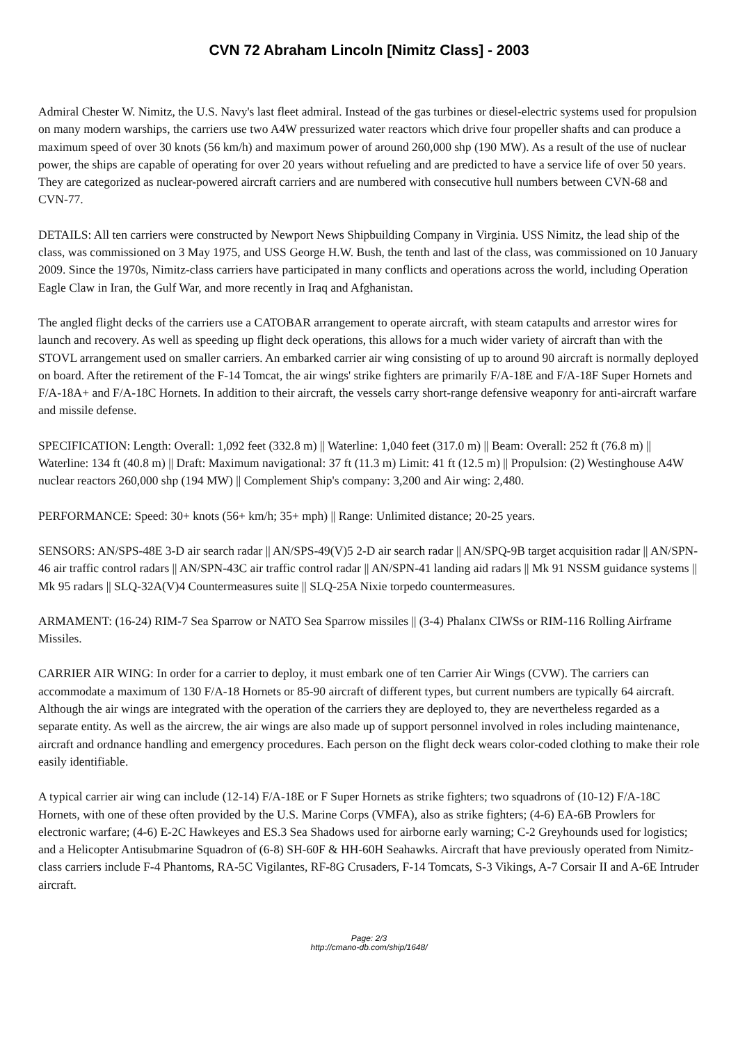CVN 72 Abraham Lincoln [Nimitz Class] - 2003
Admiral Chester W. Nimitz, the U.S. Navy's last fleet admiral. Instead of the gas turbines or diesel-electric systems used for propulsion on many modern warships, the carriers use two A4W pressurized water reactors which drive four propeller shafts and can produce a maximum speed of over 30 knots (56 km/h) and maximum power of around 260,000 shp (190 MW). As a result of the use of nuclear power, the ships are capable of operating for over 20 years without refueling and are predicted to have a service life of over 50 years. They are categorized as nuclear-powered aircraft carriers and are numbered with consecutive hull numbers between CVN-68 and CVN-77.
DETAILS: All ten carriers were constructed by Newport News Shipbuilding Company in Virginia. USS Nimitz, the lead ship of the class, was commissioned on 3 May 1975, and USS George H.W. Bush, the tenth and last of the class, was commissioned on 10 January 2009. Since the 1970s, Nimitz-class carriers have participated in many conflicts and operations across the world, including Operation Eagle Claw in Iran, the Gulf War, and more recently in Iraq and Afghanistan.
The angled flight decks of the carriers use a CATOBAR arrangement to operate aircraft, with steam catapults and arrestor wires for launch and recovery. As well as speeding up flight deck operations, this allows for a much wider variety of aircraft than with the STOVL arrangement used on smaller carriers. An embarked carrier air wing consisting of up to around 90 aircraft is normally deployed on board. After the retirement of the F-14 Tomcat, the air wings' strike fighters are primarily F/A-18E and F/A-18F Super Hornets and F/A-18A+ and F/A-18C Hornets. In addition to their aircraft, the vessels carry short-range defensive weaponry for anti-aircraft warfare and missile defense.
SPECIFICATION: Length: Overall: 1,092 feet (332.8 m) || Waterline: 1,040 feet (317.0 m) || Beam: Overall: 252 ft (76.8 m) || Waterline: 134 ft (40.8 m) || Draft: Maximum navigational: 37 ft (11.3 m) Limit: 41 ft (12.5 m) || Propulsion: (2) Westinghouse A4W nuclear reactors 260,000 shp (194 MW) || Complement Ship's company: 3,200 and Air wing: 2,480.
PERFORMANCE: Speed: 30+ knots (56+ km/h; 35+ mph) || Range: Unlimited distance; 20-25 years.
SENSORS: AN/SPS-48E 3-D air search radar || AN/SPS-49(V)5 2-D air search radar || AN/SPQ-9B target acquisition radar || AN/SPN-46 air traffic control radars || AN/SPN-43C air traffic control radar || AN/SPN-41 landing aid radars || Mk 91 NSSM guidance systems || Mk 95 radars || SLQ-32A(V)4 Countermeasures suite || SLQ-25A Nixie torpedo countermeasures.
ARMAMENT: (16-24) RIM-7 Sea Sparrow or NATO Sea Sparrow missiles || (3-4) Phalanx CIWSs or RIM-116 Rolling Airframe Missiles.
CARRIER AIR WING: In order for a carrier to deploy, it must embark one of ten Carrier Air Wings (CVW). The carriers can accommodate a maximum of 130 F/A-18 Hornets or 85-90 aircraft of different types, but current numbers are typically 64 aircraft. Although the air wings are integrated with the operation of the carriers they are deployed to, they are nevertheless regarded as a separate entity. As well as the aircrew, the air wings are also made up of support personnel involved in roles including maintenance, aircraft and ordnance handling and emergency procedures. Each person on the flight deck wears color-coded clothing to make their role easily identifiable.
A typical carrier air wing can include (12-14) F/A-18E or F Super Hornets as strike fighters; two squadrons of (10-12) F/A-18C Hornets, with one of these often provided by the U.S. Marine Corps (VMFA), also as strike fighters; (4-6) EA-6B Prowlers for electronic warfare; (4-6) E-2C Hawkeyes and ES.3 Sea Shadows used for airborne early warning; C-2 Greyhounds used for logistics; and a Helicopter Antisubmarine Squadron of (6-8) SH-60F & HH-60H Seahawks. Aircraft that have previously operated from Nimitz-class carriers include F-4 Phantoms, RA-5C Vigilantes, RF-8G Crusaders, F-14 Tomcats, S-3 Vikings, A-7 Corsair II and A-6E Intruder aircraft.
Page: 2/3
http://cmano-db.com/ship/1648/